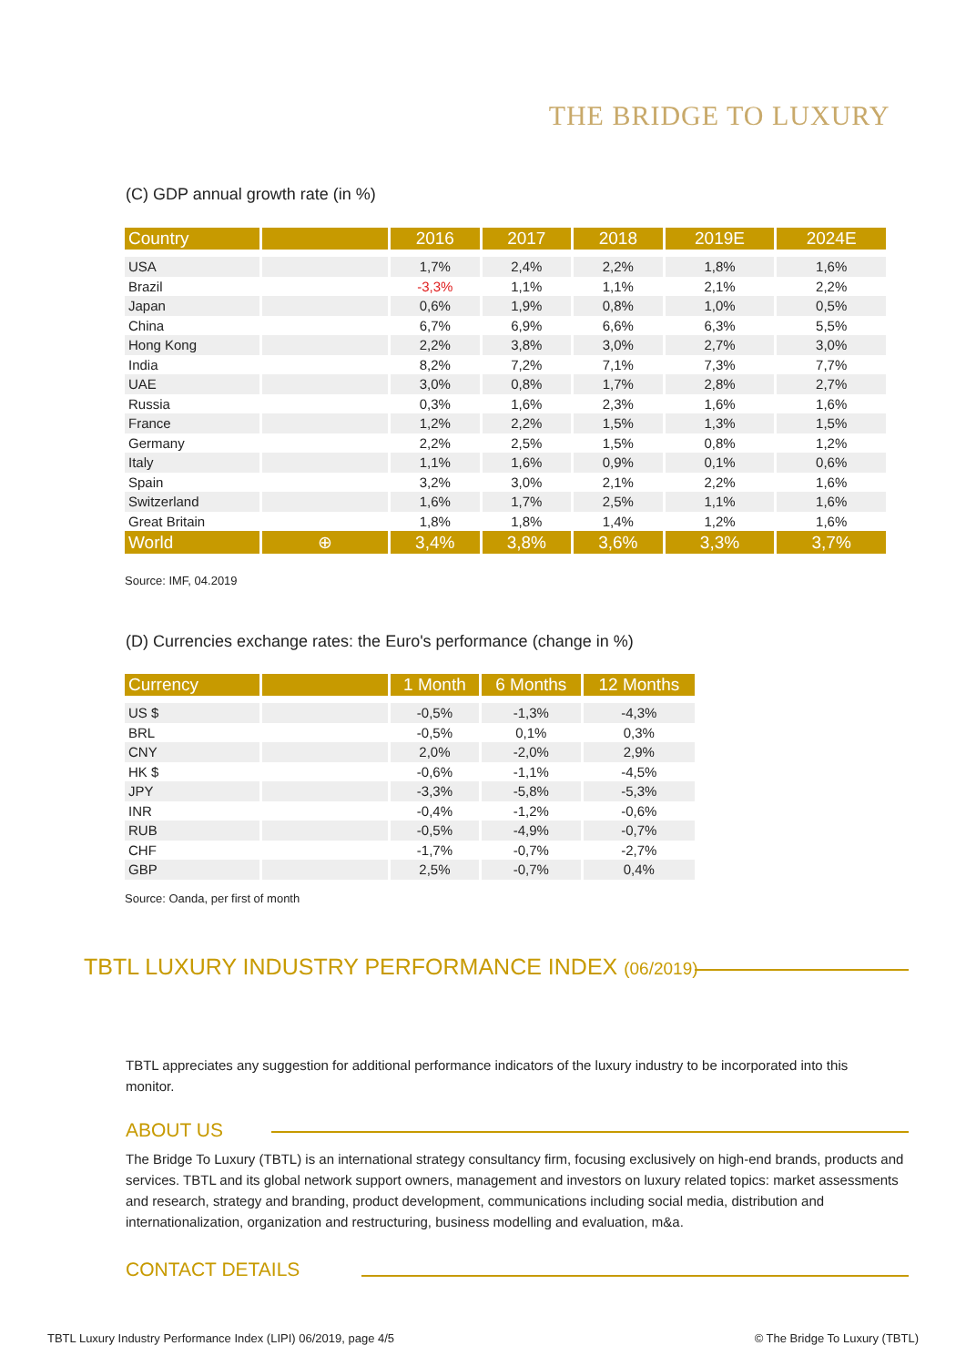THE BRIDGE TO LUXURY
(C) GDP annual growth rate (in %)
| Country | | 2016 | 2017 | 2018 | 2019E | 2024E |
| --- | --- | --- | --- | --- | --- | --- |
| USA | | 1,7% | 2,4% | 2,2% | 1,8% | 1,6% |
| Brazil | | -3,3% | 1,1% | 1,1% | 2,1% | 2,2% |
| Japan | | 0,6% | 1,9% | 0,8% | 1,0% | 0,5% |
| China | | 6,7% | 6,9% | 6,6% | 6,3% | 5,5% |
| Hong Kong | | 2,2% | 3,8% | 3,0% | 2,7% | 3,0% |
| India | | 8,2% | 7,2% | 7,1% | 7,3% | 7,7% |
| UAE | | 3,0% | 0,8% | 1,7% | 2,8% | 2,7% |
| Russia | | 0,3% | 1,6% | 2,3% | 1,6% | 1,6% |
| France | | 1,2% | 2,2% | 1,5% | 1,3% | 1,5% |
| Germany | | 2,2% | 2,5% | 1,5% | 0,8% | 1,2% |
| Italy | | 1,1% | 1,6% | 0,9% | 0,1% | 0,6% |
| Spain | | 3,2% | 3,0% | 2,1% | 2,2% | 1,6% |
| Switzerland | | 1,6% | 1,7% | 2,5% | 1,1% | 1,6% |
| Great Britain | | 1,8% | 1,8% | 1,4% | 1,2% | 1,6% |
| World | ⊕ | 3,4% | 3,8% | 3,6% | 3,3% | 3,7% |
Source: IMF, 04.2019
(D) Currencies exchange rates: the Euro's performance (change in %)
| Currency | | 1 Month | 6 Months | 12 Months |
| --- | --- | --- | --- | --- |
| US $ | | -0,5% | -1,3% | -4,3% |
| BRL | | -0,5% | 0,1% | 0,3% |
| CNY | | 2,0% | -2,0% | 2,9% |
| HK $ | | -0,6% | -1,1% | -4,5% |
| JPY | | -3,3% | -5,8% | -5,3% |
| INR | | -0,4% | -1,2% | -0,6% |
| RUB | | -0,5% | -4,9% | -0,7% |
| CHF | | -1,7% | -0,7% | -2,7% |
| GBP | | 2,5% | -0,7% | 0,4% |
Source: Oanda, per first of month
TBTL LUXURY INDUSTRY PERFORMANCE INDEX (06/2019)
TBTL appreciates any suggestion for additional performance indicators of the luxury industry to be incorporated into this monitor.
ABOUT US
The Bridge To Luxury (TBTL) is an international strategy consultancy firm, focusing exclusively on high-end brands, products and services. TBTL and its global network support owners, management and investors on luxury related topics: market assessments and research, strategy and branding, product development, communications including social media, distribution and internationalization, organization and restructuring, business modelling and evaluation, m&a.
CONTACT DETAILS
TBTL Luxury Industry Performance Index (LIPI) 06/2019, page 4/5
© The Bridge To Luxury (TBTL)